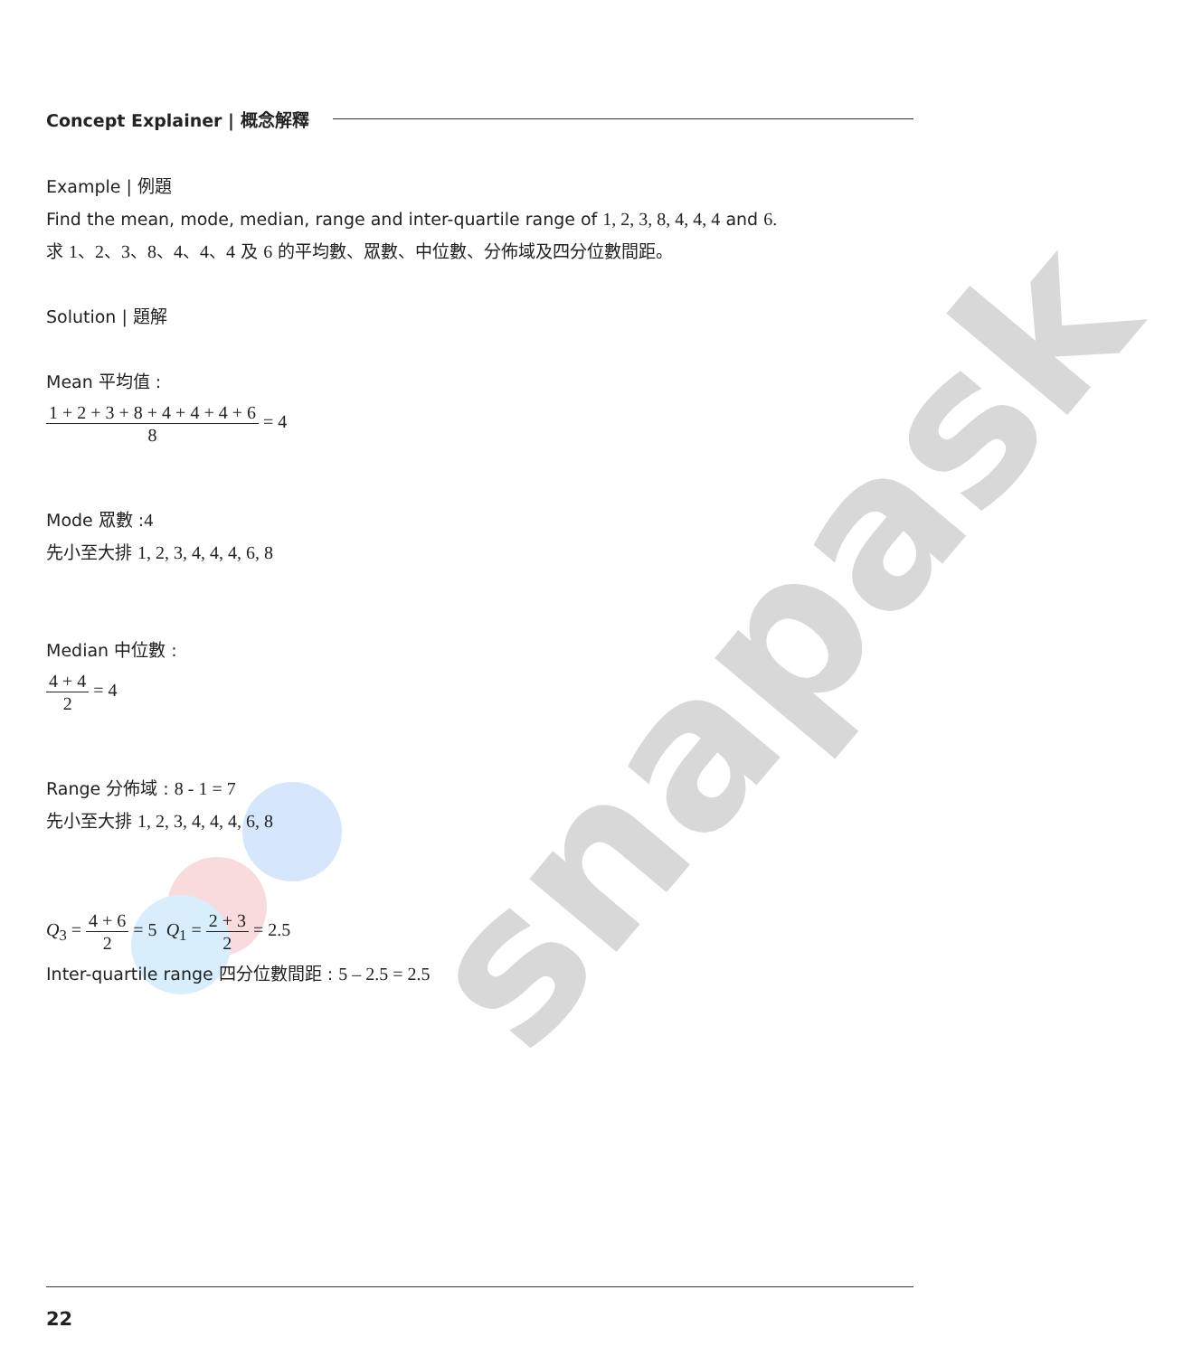snapask
Concept Explainer | 概念解釋
Example | 例題
Find the mean, mode, median, range and inter-quartile range of 1, 2, 3, 8, 4, 4, 4 and 6.
求 1、2、3、8、4、4、4 及 6 的平均數、眾數、中位數、分佈域及四分位數間距。
Solution | 題解
Mean 平均值 :
1 + 2 + 3 + 8 + 4 + 4 + 4 + 6 8 = 4
Mode 眾數 :4
先小至大排 1, 2, 3, 4, 4, 4, 6, 8
Median 中位數 :
4 + 4 2 = 4
Range 分佈域 : 8 - 1 = 7
先小至大排 1, 2, 3, 4, 4, 4, 6, 8
Q<sub>3</sub> = 4 + 6 2 = 5 Q<sub>1</sub> = 2 + 3 2 = 2.5
Inter-quartile range 四分位數間距 : 5 – 2.5 = 2.5
22